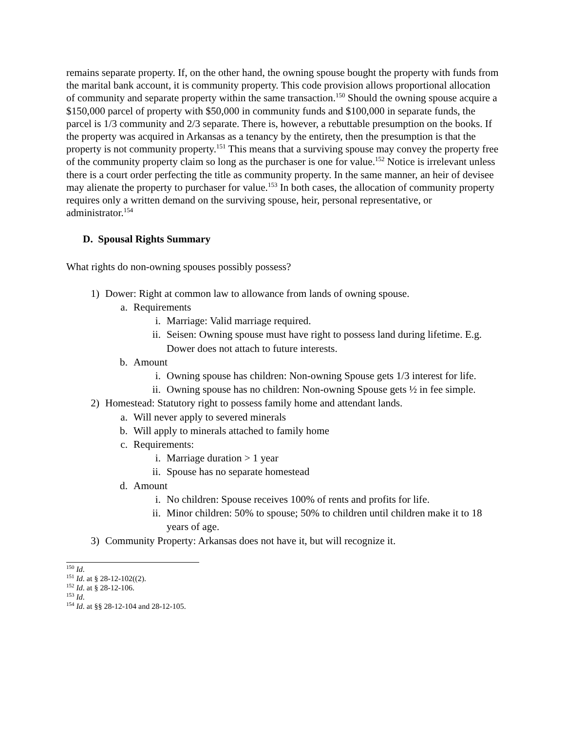remains separate property. If, on the other hand, the owning spouse bought the property with funds from the marital bank account, it is community property. This code provision allows proportional allocation of community and separate property within the same transaction.<sup>150</sup> Should the owning spouse acquire a $150,000 parcel of property with $50,000 in community funds and $100,000 in separate funds, the parcel is 1/3 community and 2/3 separate. There is, however, a rebuttable presumption on the books. If the property was acquired in Arkansas as a tenancy by the entirety, then the presumption is that the property is not community property.<sup>151</sup> This means that a surviving spouse may convey the property free of the community property claim so long as the purchaser is one for value.<sup>152</sup> Notice is irrelevant unless there is a court order perfecting the title as community property. In the same manner, an heir of devisee may alienate the property to purchaser for value.<sup>153</sup> In both cases, the allocation of community property requires only a written demand on the surviving spouse, heir, personal representative, or administrator.<sup>154</sup>
D. Spousal Rights Summary
What rights do non-owning spouses possibly possess?
1) Dower: Right at common law to allowance from lands of owning spouse.
a. Requirements
i. Marriage: Valid marriage required.
ii. Seisen: Owning spouse must have right to possess land during lifetime. E.g. Dower does not attach to future interests.
b. Amount
i. Owning spouse has children: Non-owning Spouse gets 1/3 interest for life.
ii. Owning spouse has no children: Non-owning Spouse gets ½ in fee simple.
2) Homestead: Statutory right to possess family home and attendant lands.
a. Will never apply to severed minerals
b. Will apply to minerals attached to family home
c. Requirements:
i. Marriage duration > 1 year
ii. Spouse has no separate homestead
d. Amount
i. No children: Spouse receives 100% of rents and profits for life.
ii. Minor children: 50% to spouse; 50% to children until children make it to 18 years of age.
3) Community Property: Arkansas does not have it, but will recognize it.
<sup>150</sup> Id.
<sup>151</sup> Id. at § 28-12-102((2).
<sup>152</sup> Id. at § 28-12-106.
<sup>153</sup> Id.
<sup>154</sup> Id. at §§ 28-12-104 and 28-12-105.